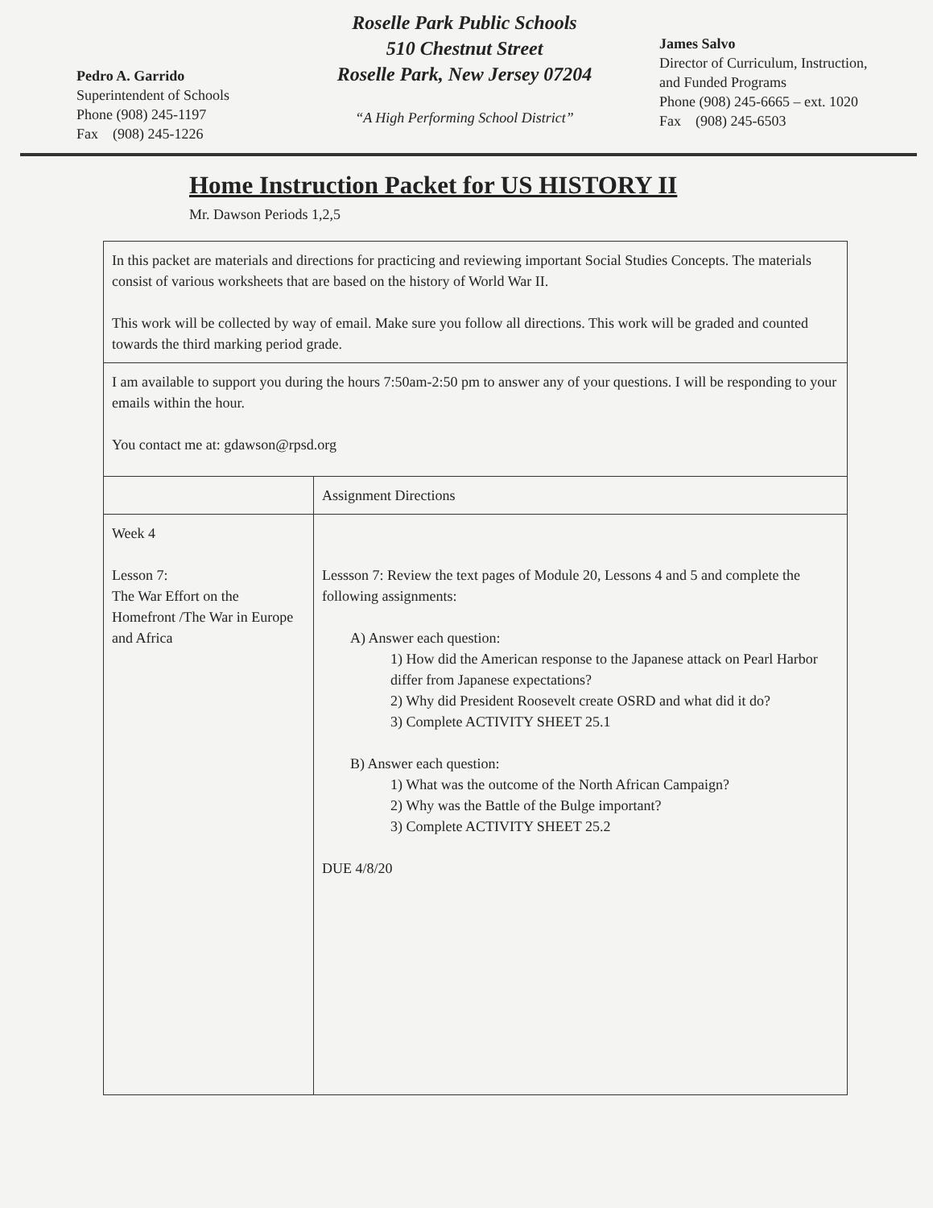Pedro A. Garrido
Superintendent of Schools
Phone (908) 245-1197
Fax (908) 245-1226
Roselle Park Public Schools
510 Chestnut Street
Roselle Park, New Jersey 07204
“A High Performing School District”
James Salvo
Director of Curriculum, Instruction,
and Funded Programs
Phone (908) 245-6665 – ext. 1020
Fax (908) 245-6503
Home Instruction Packet for US HISTORY II
Mr. Dawson Periods 1,2,5
| In this packet are materials and directions for practicing and reviewing important Social Studies Concepts. The materials consist of various worksheets that are based on the history of World War II. This work will be collected by way of email. Make sure you follow all directions. This work will be graded and counted towards the third marking period grade. | |
| I am available to support you during the hours 7:50am-2:50 pm to answer any of your questions. I will be responding to your emails within the hour. You contact me at: gdawson@rpsd.org | |
| | Assignment Directions |
| Week 4 Lesson 7: The War Effort on the Homefront /The War in Europe and Africa | Lessson 7: Review the text pages of Module 20, Lessons 4 and 5 and complete the following assignments: A) Answer each question: 1) How did the American response to the Japanese attack on Pearl Harbor differ from Japanese expectations? 2) Why did President Roosevelt create OSRD and what did it do? 3) Complete ACTIVITY SHEET 25.1 B) Answer each question: 1) What was the outcome of the North African Campaign? 2) Why was the Battle of the Bulge important? 3) Complete ACTIVITY SHEET 25.2 DUE 4/8/20 |